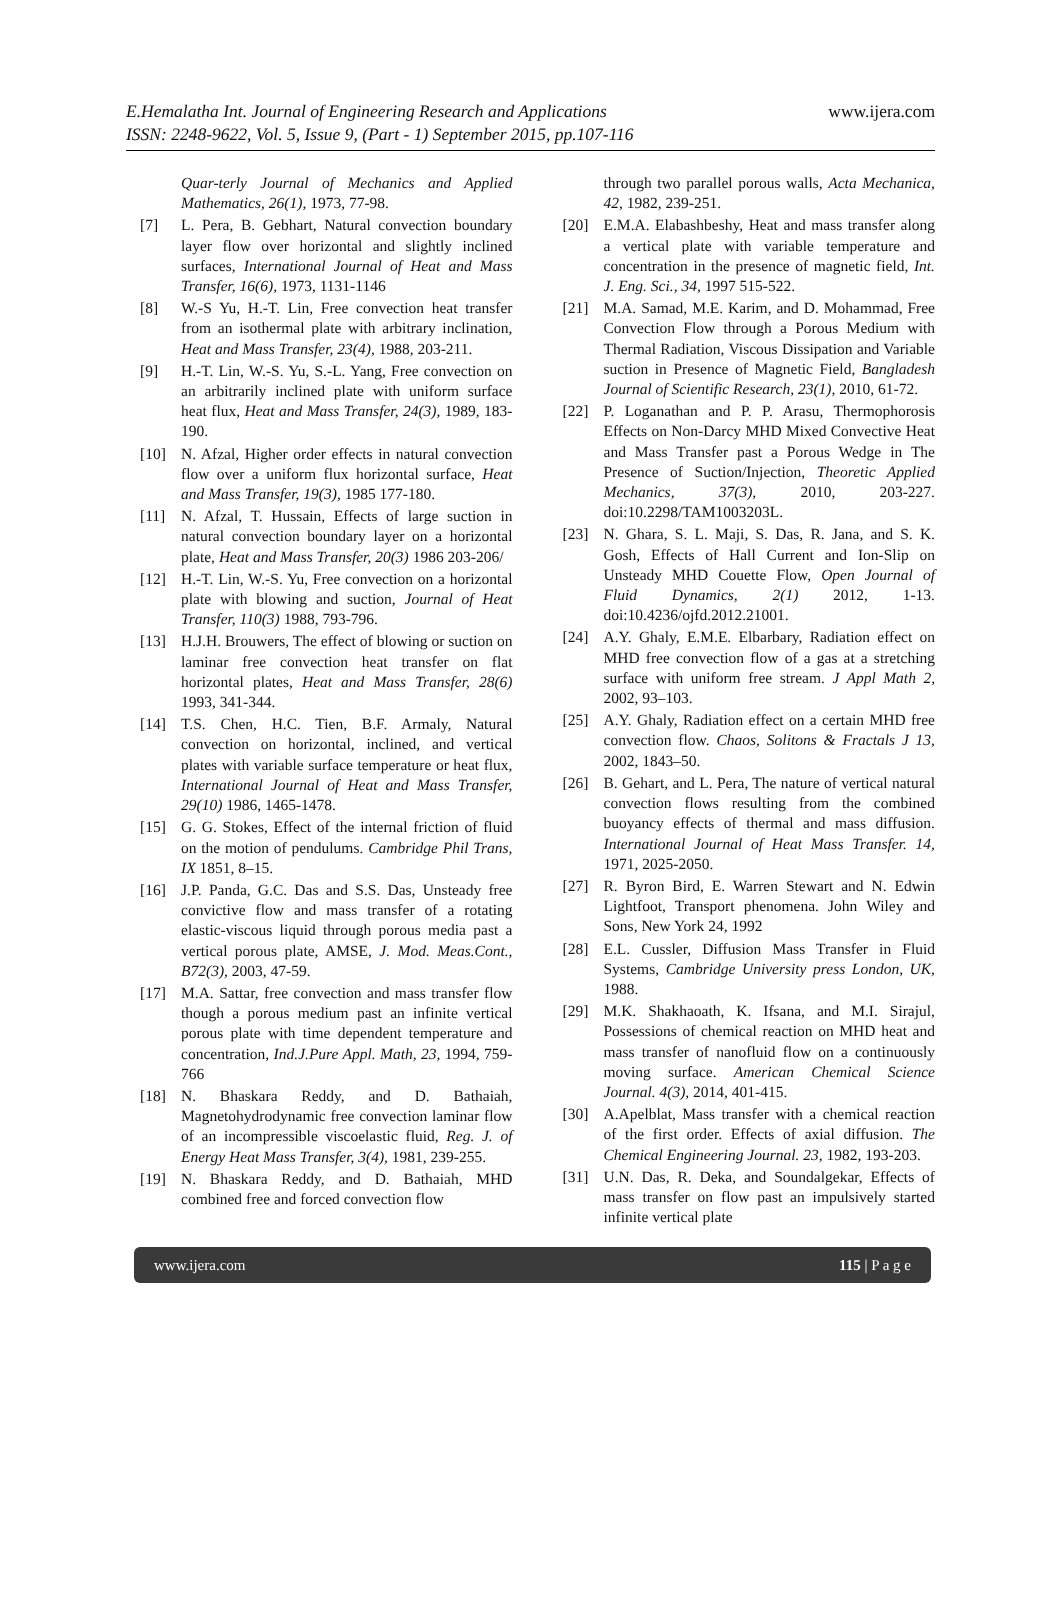E.Hemalatha Int. Journal of Engineering Research and Applications www.ijera.com
ISSN: 2248-9622, Vol. 5, Issue 9, (Part - 1) September 2015, pp.107-116
Quar-terly Journal of Mechanics and Applied Mathematics, 26(1), 1973, 77-98.
[7] L. Pera, B. Gebhart, Natural convection boundary layer flow over horizontal and slightly inclined surfaces, International Journal of Heat and Mass Transfer, 16(6), 1973, 1131-1146
[8] W.-S Yu, H.-T. Lin, Free convection heat transfer from an isothermal plate with arbitrary inclination, Heat and Mass Transfer, 23(4), 1988, 203-211.
[9] H.-T. Lin, W.-S. Yu, S.-L. Yang, Free convection on an arbitrarily inclined plate with uniform surface heat flux, Heat and Mass Transfer, 24(3), 1989, 183-190.
[10] N. Afzal, Higher order effects in natural convection flow over a uniform flux horizontal surface, Heat and Mass Transfer, 19(3), 1985 177-180.
[11] N. Afzal, T. Hussain, Effects of large suction in natural convection boundary layer on a horizontal plate, Heat and Mass Transfer, 20(3) 1986 203-206/
[12] H.-T. Lin, W.-S. Yu, Free convection on a horizontal plate with blowing and suction, Journal of Heat Transfer, 110(3) 1988, 793-796.
[13] H.J.H. Brouwers, The effect of blowing or suction on laminar free convection heat transfer on flat horizontal plates, Heat and Mass Transfer, 28(6) 1993, 341-344.
[14] T.S. Chen, H.C. Tien, B.F. Armaly, Natural convection on horizontal, inclined, and vertical plates with variable surface temperature or heat flux, International Journal of Heat and Mass Transfer, 29(10) 1986, 1465-1478.
[15] G. G. Stokes, Effect of the internal friction of fluid on the motion of pendulums. Cambridge Phil Trans, IX 1851, 8–15.
[16] J.P. Panda, G.C. Das and S.S. Das, Unsteady free convictive flow and mass transfer of a rotating elastic-viscous liquid through porous media past a vertical porous plate, AMSE, J. Mod. Meas.Cont., B72(3), 2003, 47-59.
[17] M.A. Sattar, free convection and mass transfer flow though a porous medium past an infinite vertical porous plate with time dependent temperature and concentration, Ind.J.Pure Appl. Math, 23, 1994, 759-766
[18] N. Bhaskara Reddy, and D. Bathaiah, Magnetohydrodynamic free convection laminar flow of an incompressible viscoelastic fluid, Reg. J. of Energy Heat Mass Transfer, 3(4), 1981, 239-255.
[19] N. Bhaskara Reddy, and D. Bathaiah, MHD combined free and forced convection flow
through two parallel porous walls, Acta Mechanica, 42, 1982, 239-251.
[20] E.M.A. Elabashbeshy, Heat and mass transfer along a vertical plate with variable temperature and concentration in the presence of magnetic field, Int. J. Eng. Sci., 34, 1997 515-522.
[21] M.A. Samad, M.E. Karim, and D. Mohammad, Free Convection Flow through a Porous Medium with Thermal Radiation, Viscous Dissipation and Variable suction in Presence of Magnetic Field, Bangladesh Journal of Scientific Research, 23(1), 2010, 61-72.
[22] P. Loganathan and P. P. Arasu, Thermophorosis Effects on Non-Darcy MHD Mixed Convective Heat and Mass Transfer past a Porous Wedge in The Presence of Suction/Injection, Theoretic Applied Mechanics, 37(3), 2010, 203-227. doi:10.2298/TAM1003203L.
[23] N. Ghara, S. L. Maji, S. Das, R. Jana, and S. K. Gosh, Effects of Hall Current and Ion-Slip on Unsteady MHD Couette Flow, Open Journal of Fluid Dynamics, 2(1) 2012, 1-13. doi:10.4236/ojfd.2012.21001.
[24] A.Y. Ghaly, E.M.E. Elbarbary, Radiation effect on MHD free convection flow of a gas at a stretching surface with uniform free stream. J Appl Math 2, 2002, 93–103.
[25] A.Y. Ghaly, Radiation effect on a certain MHD free convection flow. Chaos, Solitons & Fractals J 13, 2002, 1843–50.
[26] B. Gehart, and L. Pera, The nature of vertical natural convection flows resulting from the combined buoyancy effects of thermal and mass diffusion. International Journal of Heat Mass Transfer. 14, 1971, 2025-2050.
[27] R. Byron Bird, E. Warren Stewart and N. Edwin Lightfoot, Transport phenomena. John Wiley and Sons, New York 24, 1992
[28] E.L. Cussler, Diffusion Mass Transfer in Fluid Systems, Cambridge University press London, UK, 1988.
[29] M.K. Shakhaoath, K. Ifsana, and M.I. Sirajul, Possessions of chemical reaction on MHD heat and mass transfer of nanofluid flow on a continuously moving surface. American Chemical Science Journal. 4(3), 2014, 401-415.
[30] A.Apelblat, Mass transfer with a chemical reaction of the first order. Effects of axial diffusion. The Chemical Engineering Journal. 23, 1982, 193-203.
[31] U.N. Das, R. Deka, and Soundalgekar, Effects of mass transfer on flow past an impulsively started infinite vertical plate
www.ijera.com 115 | P a g e